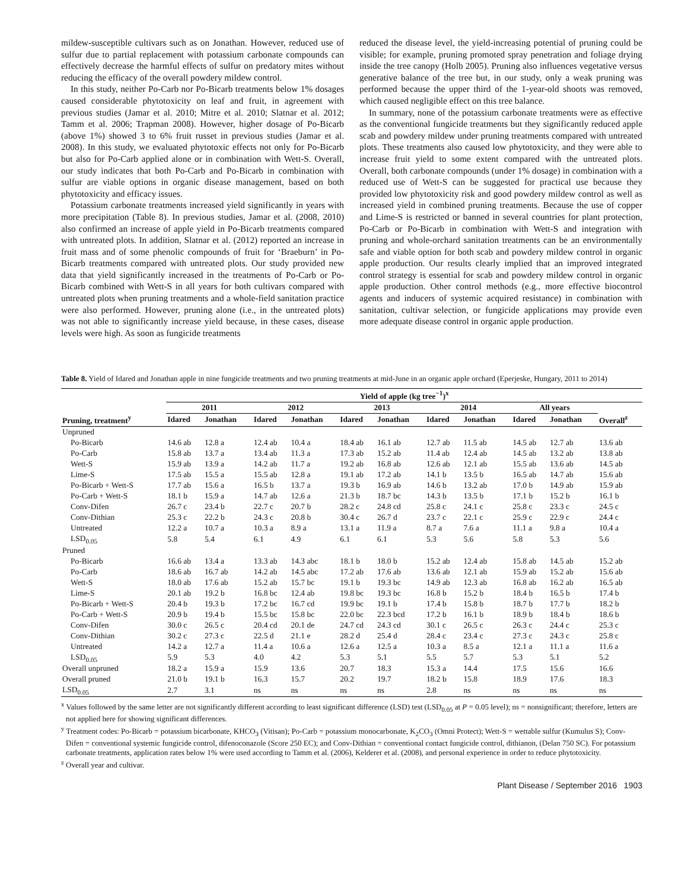mildew-susceptible cultivars such as on Jonathan. However, reduced use of sulfur due to partial replacement with potassium carbonate compounds can effectively decrease the harmful effects of sulfur on predatory mites without reducing the efficacy of the overall powdery mildew control.
In this study, neither Po-Carb nor Po-Bicarb treatments below 1% dosages caused considerable phytotoxicity on leaf and fruit, in agreement with previous studies (Jamar et al. 2010; Mitre et al. 2010; Slatnar et al. 2012; Tamm et al. 2006; Trapman 2008). However, higher dosage of Po-Bicarb (above 1%) showed 3 to 6% fruit russet in previous studies (Jamar et al. 2008). In this study, we evaluated phytotoxic effects not only for Po-Bicarb but also for Po-Carb applied alone or in combination with Wett-S. Overall, our study indicates that both Po-Carb and Po-Bicarb in combination with sulfur are viable options in organic disease management, based on both phytotoxicity and efficacy issues.
Potassium carbonate treatments increased yield significantly in years with more precipitation (Table 8). In previous studies, Jamar et al. (2008, 2010) also confirmed an increase of apple yield in Po-Bicarb treatments compared with untreated plots. In addition, Slatnar et al. (2012) reported an increase in fruit mass and of some phenolic compounds of fruit for ‘Braeburn’ in Po-Bicarb treatments compared with untreated plots. Our study provided new data that yield significantly increased in the treatments of Po-Carb or Po-Bicarb combined with Wett-S in all years for both cultivars compared with untreated plots when pruning treatments and a whole-field sanitation practice were also performed. However, pruning alone (i.e., in the untreated plots) was not able to significantly increase yield because, in these cases, disease levels were high. As soon as fungicide treatments
reduced the disease level, the yield-increasing potential of pruning could be visible; for example, pruning promoted spray penetration and foliage drying inside the tree canopy (Holb 2005). Pruning also influences vegetative versus generative balance of the tree but, in our study, only a weak pruning was performed because the upper third of the 1-year-old shoots was removed, which caused negligible effect on this tree balance.
In summary, none of the potassium carbonate treatments were as effective as the conventional fungicide treatments but they significantly reduced apple scab and powdery mildew under pruning treatments compared with untreated plots. These treatments also caused low phytotoxicity, and they were able to increase fruit yield to some extent compared with the untreated plots. Overall, both carbonate compounds (under 1% dosage) in combination with a reduced use of Wett-S can be suggested for practical use because they provided low phytotoxicity risk and good powdery mildew control as well as increased yield in combined pruning treatments. Because the use of copper and Lime-S is restricted or banned in several countries for plant protection, Po-Carb or Po-Bicarb in combination with Wett-S and integration with pruning and whole-orchard sanitation treatments can be an environmentally safe and viable option for both scab and powdery mildew control in organic apple production. Our results clearly implied that an improved integrated control strategy is essential for scab and powdery mildew control in organic apple production. Other control methods (e.g., more effective biocontrol agents and inducers of systemic acquired resistance) in combination with sanitation, cultivar selection, or fungicide applications may provide even more adequate disease control in organic apple production.
Table 8. Yield of Idared and Jonathan apple in nine fungicide treatments and two pruning treatments at mid-June in an organic apple orchard (Eperjeske, Hungary, 2011 to 2014)
| | Yield of apple (kg tree<sup>−1</sup>)<sup>x</sup> | | | | | | | | | | |
| --- | --- | --- | --- | --- | --- | --- | --- | --- | --- | --- | --- |
| | 2011 | | 2012 | | 2013 | | 2014 | | All years | | |
| Pruning, treatment<sup>y</sup> | Idared | Jonathan | Idared | Jonathan | Idared | Jonathan | Idared | Jonathan | Idared | Jonathan | Overall<sup>z</sup> |
| Unpruned | | | | | | | | | | | |
| Po-Bicarb | 14.6 ab | 12.8 a | 12.4 ab | 10.4 a | 18.4 ab | 16.1 ab | 12.7 ab | 11.5 ab | 14.5 ab | 12.7 ab | 13.6 ab |
| Po-Carb | 15.8 ab | 13.7 a | 13.4 ab | 11.3 a | 17.3 ab | 15.2 ab | 11.4 ab | 12.4 ab | 14.5 ab | 13.2 ab | 13.8 ab |
| Wett-S | 15.9 ab | 13.9 a | 14.2 ab | 11.7 a | 19.2 ab | 16.8 ab | 12.6 ab | 12.1 ab | 15.5 ab | 13.6 ab | 14.5 ab |
| Lime-S | 17.5 ab | 15.5 a | 15.5 ab | 12.8 a | 19.1 ab | 17.2 ab | 14.1 b | 13.5 b | 16.5 ab | 14.7 ab | 15.6 ab |
| Po-Bicarb + Wett-S | 17.7 ab | 15.6 a | 16.5 b | 13.7 a | 19.3 b | 16.9 ab | 14.6 b | 13.2 ab | 17.0 b | 14.9 ab | 15.9 ab |
| Po-Carb + Wett-S | 18.1 b | 15.9 a | 14.7 ab | 12.6 a | 21.3 b | 18.7 bc | 14.3 b | 13.5 b | 17.1 b | 15.2 b | 16.1 b |
| Conv-Difen | 26.7 c | 23.4 b | 22.7 c | 20.7 b | 28.2 c | 24.8 cd | 25.8 c | 24.1 c | 25.8 c | 23.3 c | 24.5 c |
| Conv-Dithian | 25.3 c | 22.2 b | 24.3 c | 20.8 b | 30.4 c | 26.7 d | 23.7 c | 22.1 c | 25.9 c | 22.9 c | 24.4 c |
| Untreated | 12.2 a | 10.7 a | 10.3 a | 8.9 a | 13.1 a | 11.9 a | 8.7 a | 7.6 a | 11.1 a | 9.8 a | 10.4 a |
| LSD<sub>0.05</sub> | 5.8 | 5.4 | 6.1 | 4.9 | 6.1 | 6.1 | 5.3 | 5.6 | 5.8 | 5.3 | 5.6 |
| Pruned | | | | | | | | | | | |
| Po-Bicarb | 16.6 ab | 13.4 a | 13.3 ab | 14.3 abc | 18.1 b | 18.0 b | 15.2 ab | 12.4 ab | 15.8 ab | 14.5 ab | 15.2 ab |
| Po-Carb | 18.6 ab | 16.7 ab | 14.2 ab | 14.5 abc | 17.2 ab | 17.6 ab | 13.6 ab | 12.1 ab | 15.9 ab | 15.2 ab | 15.6 ab |
| Wett-S | 18.0 ab | 17.6 ab | 15.2 ab | 15.7 bc | 19.1 b | 19.3 bc | 14.9 ab | 12.3 ab | 16.8 ab | 16.2 ab | 16.5 ab |
| Lime-S | 20.1 ab | 19.2 b | 16.8 bc | 12.4 ab | 19.8 bc | 19.3 bc | 16.8 b | 15.2 b | 18.4 b | 16.5 b | 17.4 b |
| Po-Bicarb + Wett-S | 20.4 b | 19.3 b | 17.2 bc | 16.7 cd | 19.9 bc | 19.1 b | 17.4 b | 15.8 b | 18.7 b | 17.7 b | 18.2 b |
| Po-Carb + Wett-S | 20.9 b | 19.4 b | 15.5 bc | 15.8 bc | 22.0 bc | 22.3 bcd | 17.2 b | 16.1 b | 18.9 b | 18.4 b | 18.6 b |
| Conv-Difen | 30.0 c | 26.5 c | 20.4 cd | 20.1 de | 24.7 cd | 24.3 cd | 30.1 c | 26.5 c | 26.3 c | 24.4 c | 25.3 c |
| Conv-Dithian | 30.2 c | 27.3 c | 22.5 d | 21.1 e | 28.2 d | 25.4 d | 28.4 c | 23.4 c | 27.3 c | 24.3 c | 25.8 c |
| Untreated | 14.2 a | 12.7 a | 11.4 a | 10.6 a | 12.6 a | 12.5 a | 10.3 a | 8.5 a | 12.1 a | 11.1 a | 11.6 a |
| LSD<sub>0.05</sub> | 5.9 | 5.3 | 4.0 | 4.2 | 5.3 | 5.1 | 5.5 | 5.7 | 5.3 | 5.1 | 5.2 |
| Overall unpruned | 18.2 a | 15.9 a | 15.9 | 13.6 | 20.7 | 18.3 | 15.3 a | 14.4 | 17.5 | 15.6 | 16.6 |
| Overall pruned | 21.0 b | 19.1 b | 16.3 | 15.7 | 20.2 | 19.7 | 18.2 b | 15.8 | 18.9 | 17.6 | 18.3 |
| LSD<sub>0.05</sub> | 2.7 | 3.1 | ns | ns | ns | ns | 2.8 | ns | ns | ns | ns |
<sup>x</sup> Values followed by the same letter are not significantly different according to least significant difference (LSD) test (LSD<sub>0.05</sub> at P = 0.05 level); ns = nonsignificant; therefore, letters are not applied here for showing significant differences.
<sup>y</sup> Treatment codes: Po-Bicarb = potassium bicarbonate, KHCO<sub>3</sub> (Vitisan); Po-Carb = potassium monocarbonate, K<sub>2</sub>CO<sub>3</sub> (Omni Protect); Wett-S = wettable sulfur (Kumulus S); Conv-Difen = conventional systemic fungicide control, difenoconazole (Score 250 EC); and Conv-Dithian = conventional contact fungicide control, dithianon, (Delan 750 SC). For potassium carbonate treatments, application rates below 1% were used according to Tamm et al. (2006), Kelderer et al. (2008), and personal experience in order to reduce phytotoxicity.
<sup>z</sup> Overall year and cultivar.
Plant Disease / September 2016 1903